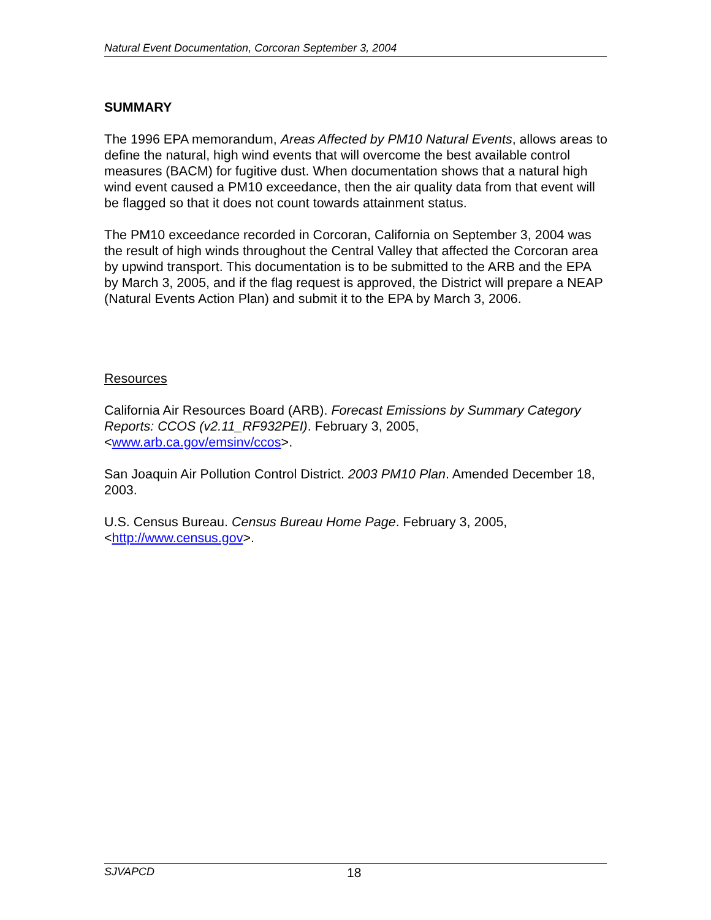Natural Event Documentation, Corcoran September 3, 2004
SUMMARY
The 1996 EPA memorandum, Areas Affected by PM10 Natural Events, allows areas to define the natural, high wind events that will overcome the best available control measures (BACM) for fugitive dust. When documentation shows that a natural high wind event caused a PM10 exceedance, then the air quality data from that event will be flagged so that it does not count towards attainment status.
The PM10 exceedance recorded in Corcoran, California on September 3, 2004 was the result of high winds throughout the Central Valley that affected the Corcoran area by upwind transport. This documentation is to be submitted to the ARB and the EPA by March 3, 2005, and if the flag request is approved, the District will prepare a NEAP (Natural Events Action Plan) and submit it to the EPA by March 3, 2006.
Resources
California Air Resources Board (ARB). Forecast Emissions by Summary Category Reports: CCOS (v2.11_RF932PEI). February 3, 2005, <www.arb.ca.gov/emsinv/ccos>.
San Joaquin Air Pollution Control District. 2003 PM10 Plan. Amended December 18, 2003.
U.S. Census Bureau. Census Bureau Home Page. February 3, 2005, <http://www.census.gov>.
SJVAPCD 18